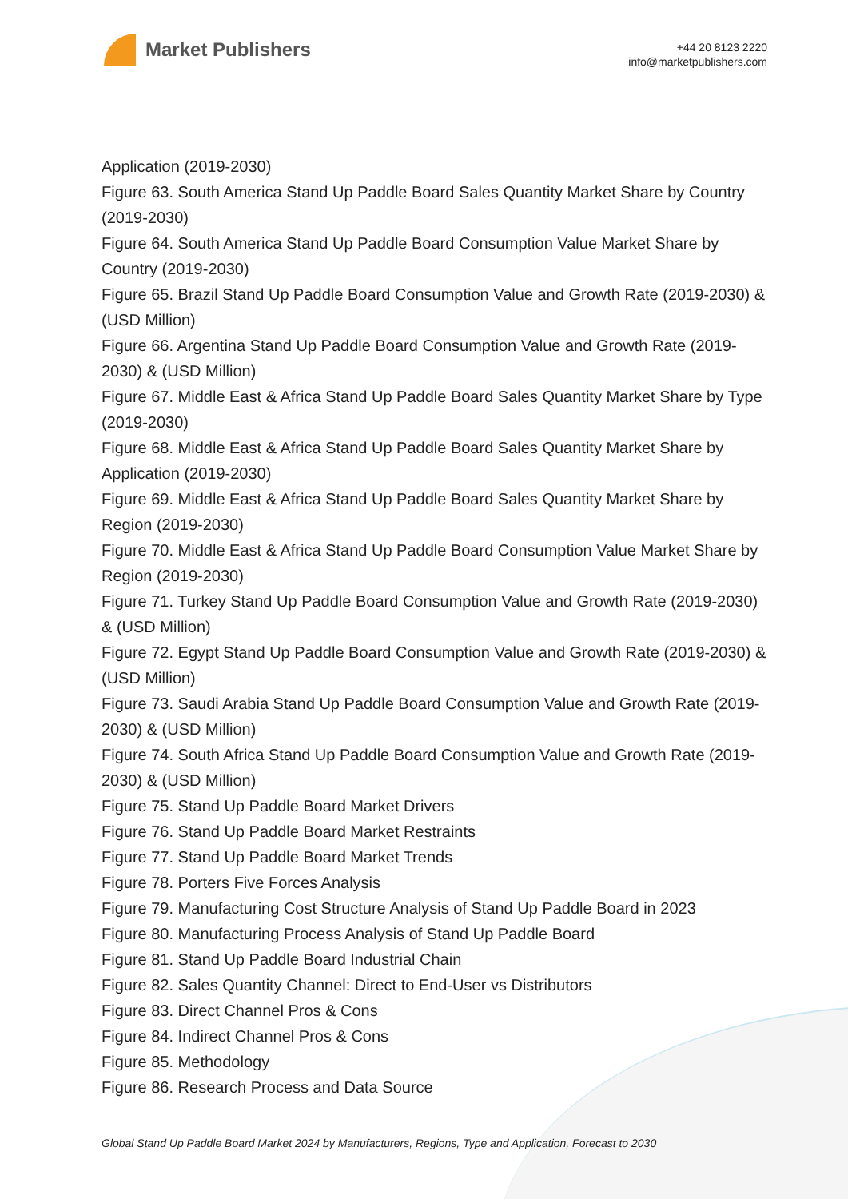Market Publishers
+44 20 8123 2220
info@marketpublishers.com
Application (2019-2030)
Figure 63. South America Stand Up Paddle Board Sales Quantity Market Share by Country (2019-2030)
Figure 64. South America Stand Up Paddle Board Consumption Value Market Share by Country (2019-2030)
Figure 65. Brazil Stand Up Paddle Board Consumption Value and Growth Rate (2019-2030) & (USD Million)
Figure 66. Argentina Stand Up Paddle Board Consumption Value and Growth Rate (2019-2030) & (USD Million)
Figure 67. Middle East & Africa Stand Up Paddle Board Sales Quantity Market Share by Type (2019-2030)
Figure 68. Middle East & Africa Stand Up Paddle Board Sales Quantity Market Share by Application (2019-2030)
Figure 69. Middle East & Africa Stand Up Paddle Board Sales Quantity Market Share by Region (2019-2030)
Figure 70. Middle East & Africa Stand Up Paddle Board Consumption Value Market Share by Region (2019-2030)
Figure 71. Turkey Stand Up Paddle Board Consumption Value and Growth Rate (2019-2030) & (USD Million)
Figure 72. Egypt Stand Up Paddle Board Consumption Value and Growth Rate (2019-2030) & (USD Million)
Figure 73. Saudi Arabia Stand Up Paddle Board Consumption Value and Growth Rate (2019-2030) & (USD Million)
Figure 74. South Africa Stand Up Paddle Board Consumption Value and Growth Rate (2019-2030) & (USD Million)
Figure 75. Stand Up Paddle Board Market Drivers
Figure 76. Stand Up Paddle Board Market Restraints
Figure 77. Stand Up Paddle Board Market Trends
Figure 78. Porters Five Forces Analysis
Figure 79. Manufacturing Cost Structure Analysis of Stand Up Paddle Board in 2023
Figure 80. Manufacturing Process Analysis of Stand Up Paddle Board
Figure 81. Stand Up Paddle Board Industrial Chain
Figure 82. Sales Quantity Channel: Direct to End-User vs Distributors
Figure 83. Direct Channel Pros & Cons
Figure 84. Indirect Channel Pros & Cons
Figure 85. Methodology
Figure 86. Research Process and Data Source
Global Stand Up Paddle Board Market 2024 by Manufacturers, Regions, Type and Application, Forecast to 2030